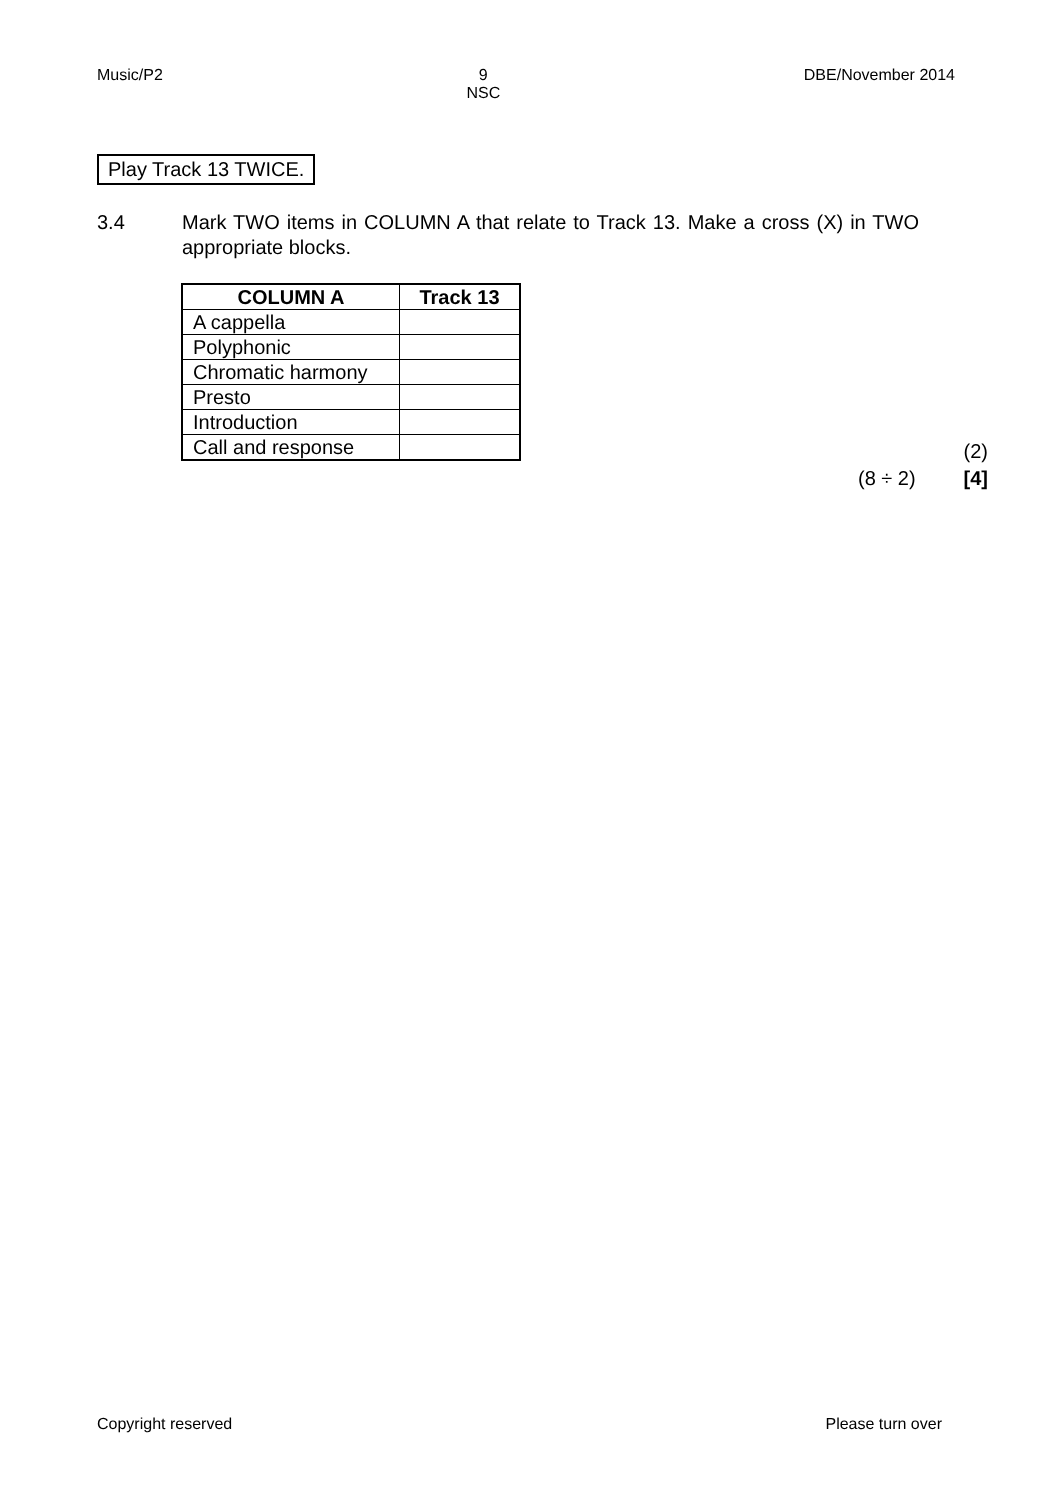Music/P2 9
NSC DBE/November 2014
Play Track 13 TWICE.
3.4 Mark TWO items in COLUMN A that relate to Track 13. Make a cross (X) in TWO appropriate blocks.
| COLUMN A | Track 13 |
| --- | --- |
| A cappella | |
| Polyphonic | |
| Chromatic harmony | |
| Presto | |
| Introduction | |
| Call and response | |
(2)
(8 ÷ 2) [4]
Copyright reserved Please turn over